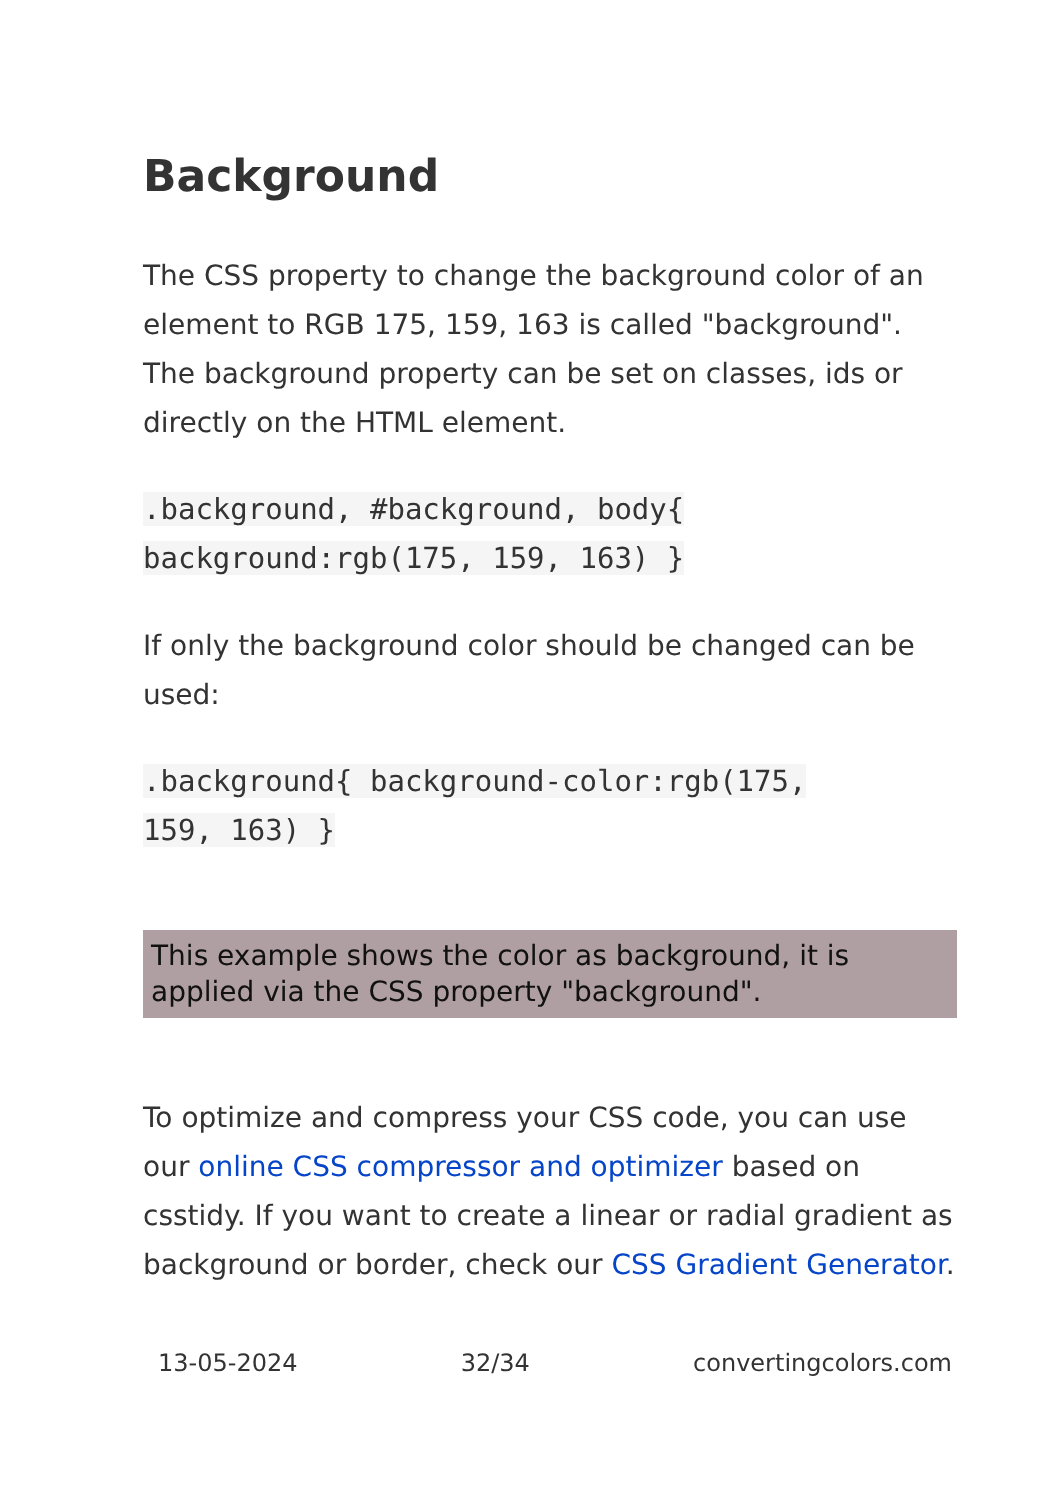Background
The CSS property to change the background color of an element to RGB 175, 159, 163 is called "background". The background property can be set on classes, ids or directly on the HTML element.
.background, #background, body{
background:rgb(175, 159, 163) }
If only the background color should be changed can be used:
.background{ background-color:rgb(175,
159, 163) }
This example shows the color as background, it is applied via the CSS property "background".
To optimize and compress your CSS code, you can use our online CSS compressor and optimizer based on csstidy. If you want to create a linear or radial gradient as background or border, check our CSS Gradient Generator.
13-05-2024 32/34 convertingcolors.com